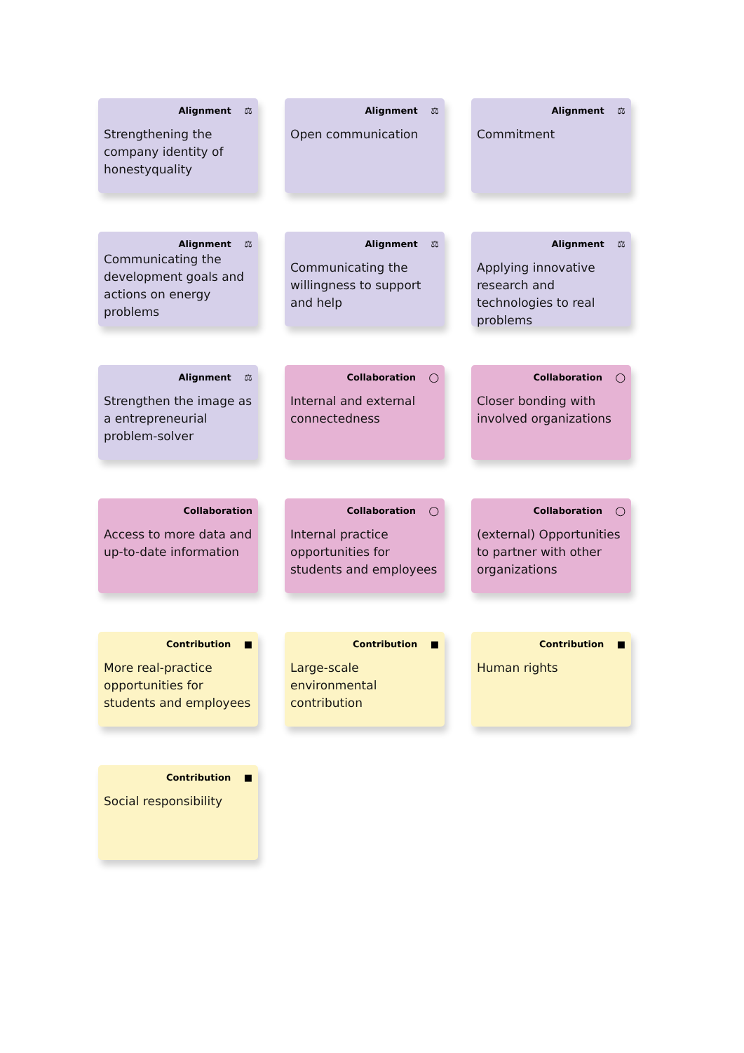Alignment ⚖
Strengthening the company identity of honestyquality
Alignment ⚖
Open communication
Alignment ⚖
Commitment
Alignment ⚖
Communicating the development goals and actions on energy problems
Alignment ⚖
Communicating the willingness to support and help
Alignment ⚖
Applying innovative research and technologies to real problems
Alignment ⚖
Strengthen the image as a entrepreneurial problem-solver
Collaboration ◯
Internal and external connectedness
Collaboration ◯
Closer bonding with involved organizations
Collaboration
Access to more data and up-to-date information
Collaboration ◯
Internal practice opportunities for students and employees
Collaboration ◯
(external) Opportunities to partner with other organizations
Contribution ■
More real-practice opportunities for students and employees
Contribution ■
Large-scale environmental contribution
Contribution ■
Human rights
Contribution ■
Social responsibility